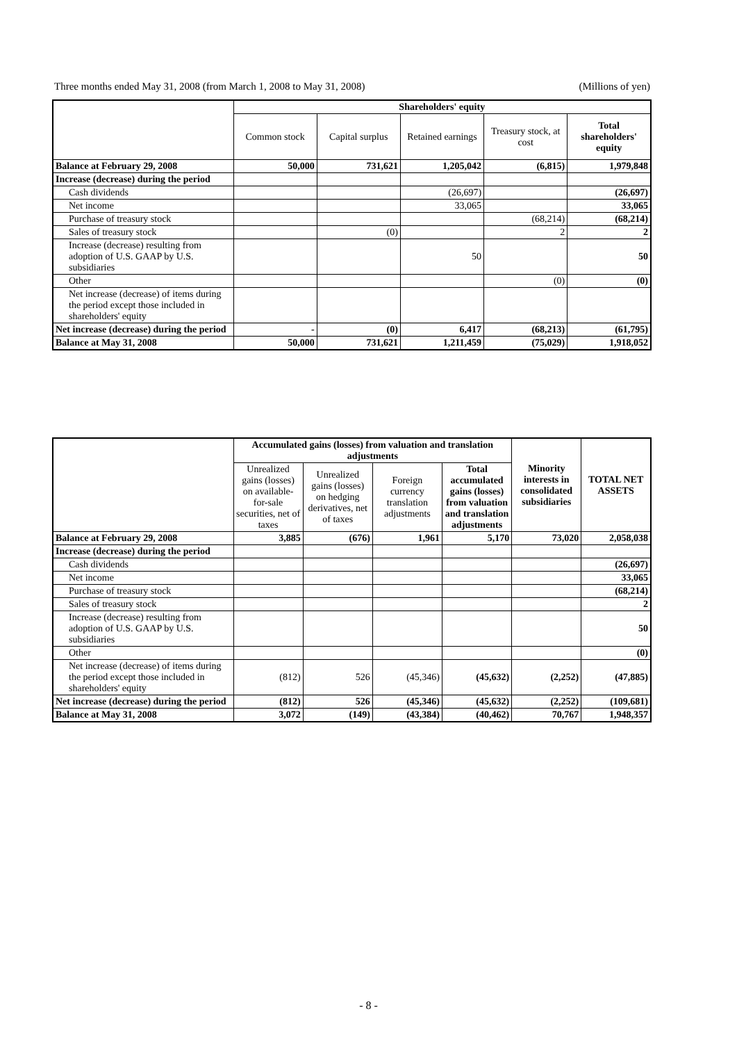Three months ended May 31, 2008 (from March 1, 2008 to May 31, 2008) (Millions of yen)
| | Shareholders' equity | | | | |
| --- | --- | --- | --- | --- | --- |
| | Common stock | Capital surplus | Retained earnings | Treasury stock, at cost | Total shareholders' equity |
| Balance at February 29, 2008 | 50,000 | 731,621 | 1,205,042 | (6,815) | 1,979,848 |
| Increase (decrease) during the period | | | | | |
| Cash dividends | | | (26,697) | | (26,697) |
| Net income | | | 33,065 | | 33,065 |
| Purchase of treasury stock | | | | (68,214) | (68,214) |
| Sales of treasury stock | | (0) | | 2 | 2 |
| Increase (decrease) resulting from adoption of U.S. GAAP by U.S. subsidiaries | | | 50 | | 50 |
| Other | | | | (0) | (0) |
| Net increase (decrease) of items during the period except those included in shareholders' equity | | | | | |
| Net increase (decrease) during the period | - | (0) | 6,417 | (68,213) | (61,795) |
| Balance at May 31, 2008 | 50,000 | 731,621 | 1,211,459 | (75,029) | 1,918,052 |
| | Accumulated gains (losses) from valuation and translation adjustments | | | | Minority interests in consolidated subsidiaries | TOTAL NET ASSETS |
| --- | --- | --- | --- | --- | --- | --- |
| | Unrealized gains (losses) on available-for-sale securities, net of taxes | Unrealized gains (losses) on hedging derivatives, net of taxes | Foreign currency translation adjustments | Total accumulated gains (losses) from valuation and translation adjustments | | |
| Balance at February 29, 2008 | 3,885 | (676) | 1,961 | 5,170 | 73,020 | 2,058,038 |
| Increase (decrease) during the period | | | | | | |
| Cash dividends | | | | | | (26,697) |
| Net income | | | | | | 33,065 |
| Purchase of treasury stock | | | | | | (68,214) |
| Sales of treasury stock | | | | | | 2 |
| Increase (decrease) resulting from adoption of U.S. GAAP by U.S. subsidiaries | | | | | | 50 |
| Other | | | | | | (0) |
| Net increase (decrease) of items during the period except those included in shareholders' equity | (812) | 526 | (45,346) | (45,632) | (2,252) | (47,885) |
| Net increase (decrease) during the period | (812) | 526 | (45,346) | (45,632) | (2,252) | (109,681) |
| Balance at May 31, 2008 | 3,072 | (149) | (43,384) | (40,462) | 70,767 | 1,948,357 |
- 8 -